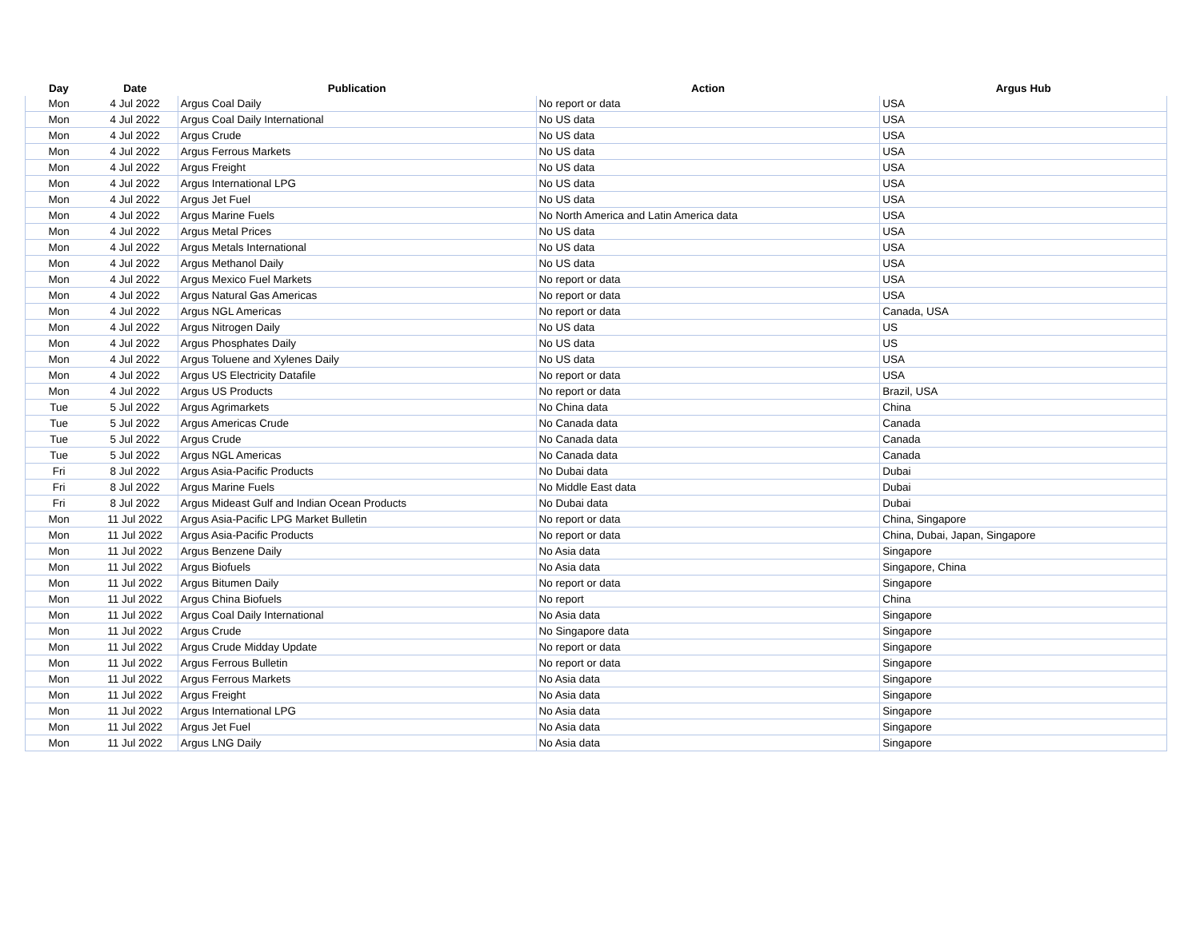| Day | Date | Publication | Action | Argus Hub |
| --- | --- | --- | --- | --- |
| Mon | 4 Jul 2022 | Argus Coal Daily | No report or data | USA |
| Mon | 4 Jul 2022 | Argus Coal Daily International | No US data | USA |
| Mon | 4 Jul 2022 | Argus Crude | No US data | USA |
| Mon | 4 Jul 2022 | Argus Ferrous Markets | No US data | USA |
| Mon | 4 Jul 2022 | Argus Freight | No US data | USA |
| Mon | 4 Jul 2022 | Argus International LPG | No US data | USA |
| Mon | 4 Jul 2022 | Argus Jet Fuel | No US data | USA |
| Mon | 4 Jul 2022 | Argus Marine Fuels | No North America and Latin America data | USA |
| Mon | 4 Jul 2022 | Argus Metal Prices | No US data | USA |
| Mon | 4 Jul 2022 | Argus Metals International | No US data | USA |
| Mon | 4 Jul 2022 | Argus Methanol Daily | No US data | USA |
| Mon | 4 Jul 2022 | Argus Mexico Fuel Markets | No report or data | USA |
| Mon | 4 Jul 2022 | Argus Natural Gas Americas | No report or data | USA |
| Mon | 4 Jul 2022 | Argus NGL Americas | No report or data | Canada, USA |
| Mon | 4 Jul 2022 | Argus Nitrogen Daily | No US data | US |
| Mon | 4 Jul 2022 | Argus Phosphates Daily | No US data | US |
| Mon | 4 Jul 2022 | Argus Toluene and Xylenes Daily | No US data | USA |
| Mon | 4 Jul 2022 | Argus US Electricity Datafile | No report or data | USA |
| Mon | 4 Jul 2022 | Argus US Products | No report or data | Brazil, USA |
| Tue | 5 Jul 2022 | Argus Agrimarkets | No China data | China |
| Tue | 5 Jul 2022 | Argus Americas Crude | No Canada data | Canada |
| Tue | 5 Jul 2022 | Argus Crude | No Canada data | Canada |
| Tue | 5 Jul 2022 | Argus NGL Americas | No Canada data | Canada |
| Fri | 8 Jul 2022 | Argus Asia-Pacific Products | No Dubai data | Dubai |
| Fri | 8 Jul 2022 | Argus Marine Fuels | No Middle East data | Dubai |
| Fri | 8 Jul 2022 | Argus Mideast Gulf and Indian Ocean Products | No Dubai data | Dubai |
| Mon | 11 Jul 2022 | Argus Asia-Pacific LPG Market Bulletin | No report or data | China, Singapore |
| Mon | 11 Jul 2022 | Argus Asia-Pacific Products | No report or data | China, Dubai, Japan, Singapore |
| Mon | 11 Jul 2022 | Argus Benzene Daily | No Asia data | Singapore |
| Mon | 11 Jul 2022 | Argus Biofuels | No Asia data | Singapore, China |
| Mon | 11 Jul 2022 | Argus Bitumen Daily | No report or data | Singapore |
| Mon | 11 Jul 2022 | Argus China Biofuels | No report | China |
| Mon | 11 Jul 2022 | Argus Coal Daily International | No Asia data | Singapore |
| Mon | 11 Jul 2022 | Argus Crude | No Singapore data | Singapore |
| Mon | 11 Jul 2022 | Argus Crude Midday Update | No report or data | Singapore |
| Mon | 11 Jul 2022 | Argus Ferrous Bulletin | No report or data | Singapore |
| Mon | 11 Jul 2022 | Argus Ferrous Markets | No Asia data | Singapore |
| Mon | 11 Jul 2022 | Argus Freight | No Asia data | Singapore |
| Mon | 11 Jul 2022 | Argus International LPG | No Asia data | Singapore |
| Mon | 11 Jul 2022 | Argus Jet Fuel | No Asia data | Singapore |
| Mon | 11 Jul 2022 | Argus LNG Daily | No Asia data | Singapore |